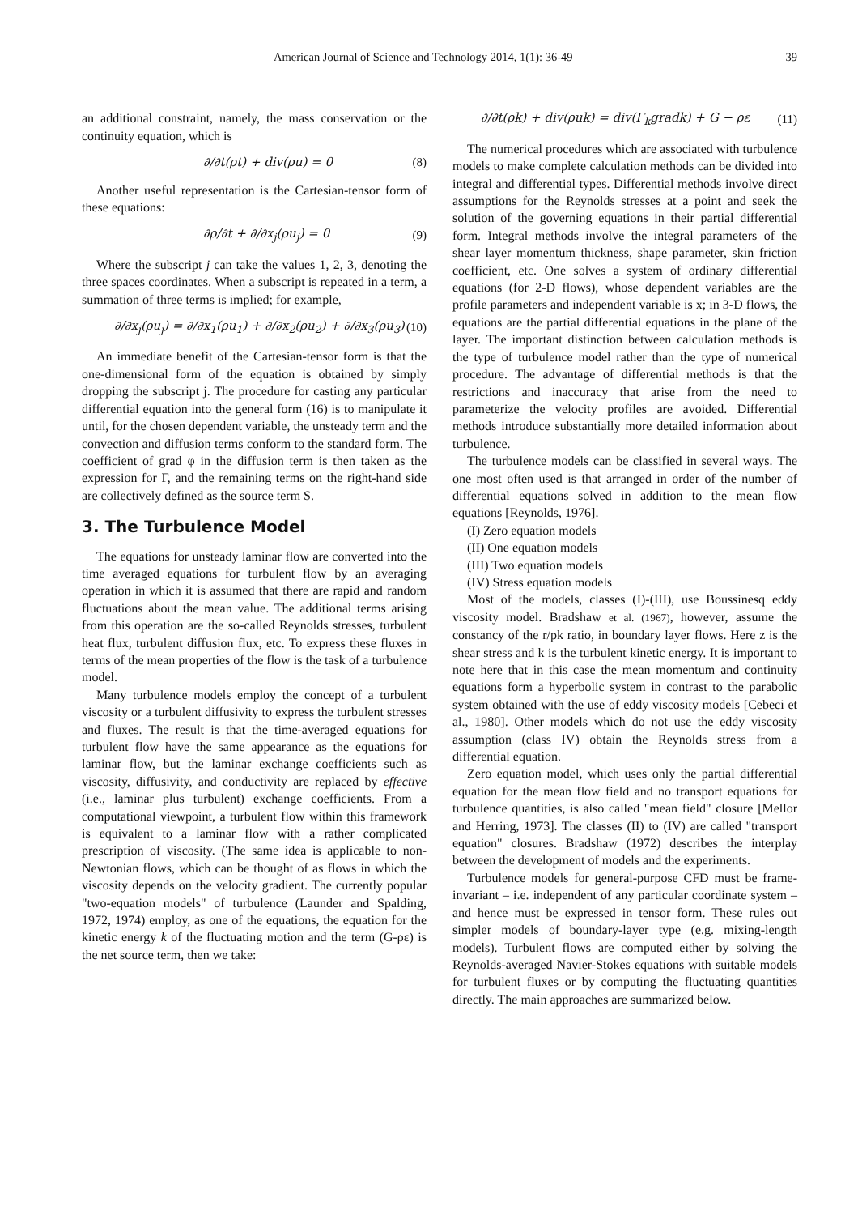American Journal of Science and Technology 2014, 1(1): 36-49 39
an additional constraint, namely, the mass conservation or the continuity equation, which is
∂/∂t(ρt) + div(ρu) = 0 (8)
Another useful representation is the Cartesian-tensor form of these equations:
∂ρ/∂t + ∂/∂x<sub>j</sub>(ρu<sub>j</sub>) = 0 (9)
Where the subscript j can take the values 1, 2, 3, denoting the three spaces coordinates. When a subscript is repeated in a term, a summation of three terms is implied; for example,
∂/∂x<sub>j</sub>(ρu<sub>j</sub>) = ∂/∂x<sub>1</sub>(ρu<sub>1</sub>) + ∂/∂x<sub>2</sub>(ρu<sub>2</sub>) + ∂/∂x<sub>3</sub>(ρu<sub>3</sub>) (10)
An immediate benefit of the Cartesian-tensor form is that the one-dimensional form of the equation is obtained by simply dropping the subscript j. The procedure for casting any particular differential equation into the general form (16) is to manipulate it until, for the chosen dependent variable, the unsteady term and the convection and diffusion terms conform to the standard form. The coefficient of grad φ in the diffusion term is then taken as the expression for Γ, and the remaining terms on the right-hand side are collectively defined as the source term S.
3. The Turbulence Model
The equations for unsteady laminar flow are converted into the time averaged equations for turbulent flow by an averaging operation in which it is assumed that there are rapid and random fluctuations about the mean value. The additional terms arising from this operation are the so-called Reynolds stresses, turbulent heat flux, turbulent diffusion flux, etc. To express these fluxes in terms of the mean properties of the flow is the task of a turbulence model.
Many turbulence models employ the concept of a turbulent viscosity or a turbulent diffusivity to express the turbulent stresses and fluxes. The result is that the time-averaged equations for turbulent flow have the same appearance as the equations for laminar flow, but the laminar exchange coefficients such as viscosity, diffusivity, and conductivity are replaced by effective (i.e., laminar plus turbulent) exchange coefficients. From a computational viewpoint, a turbulent flow within this framework is equivalent to a laminar flow with a rather complicated prescription of viscosity. (The same idea is applicable to non-Newtonian flows, which can be thought of as flows in which the viscosity depends on the velocity gradient. The currently popular "two-equation models" of turbulence (Launder and Spalding, 1972, 1974) employ, as one of the equations, the equation for the kinetic energy k of the fluctuating motion and the term (G-ρε) is the net source term, then we take:
∂/∂t(ρk) + div(ρuk) = div(Γ<sub>k</sub>gradk) + G − ρε (11)
The numerical procedures which are associated with turbulence models to make complete calculation methods can be divided into integral and differential types. Differential methods involve direct assumptions for the Reynolds stresses at a point and seek the solution of the governing equations in their partial differential form. Integral methods involve the integral parameters of the shear layer momentum thickness, shape parameter, skin friction coefficient, etc. One solves a system of ordinary differential equations (for 2-D flows), whose dependent variables are the profile parameters and independent variable is x; in 3-D flows, the equations are the partial differential equations in the plane of the layer. The important distinction between calculation methods is the type of turbulence model rather than the type of numerical procedure. The advantage of differential methods is that the restrictions and inaccuracy that arise from the need to parameterize the velocity profiles are avoided. Differential methods introduce substantially more detailed information about turbulence.
The turbulence models can be classified in several ways. The one most often used is that arranged in order of the number of differential equations solved in addition to the mean flow equations [Reynolds, 1976].
(I) Zero equation models
(II) One equation models
(III) Two equation models
(IV) Stress equation models
Most of the models, classes (I)-(III), use Boussinesq eddy viscosity model. Bradshaw et al. (1967), however, assume the constancy of the r/pk ratio, in boundary layer flows. Here z is the shear stress and k is the turbulent kinetic energy. It is important to note here that in this case the mean momentum and continuity equations form a hyperbolic system in contrast to the parabolic system obtained with the use of eddy viscosity models [Cebeci et al., 1980]. Other models which do not use the eddy viscosity assumption (class IV) obtain the Reynolds stress from a differential equation.
Zero equation model, which uses only the partial differential equation for the mean flow field and no transport equations for turbulence quantities, is also called "mean field" closure [Mellor and Herring, 1973]. The classes (II) to (IV) are called "transport equation" closures. Bradshaw (1972) describes the interplay between the development of models and the experiments.
Turbulence models for general-purpose CFD must be frame-invariant – i.e. independent of any particular coordinate system – and hence must be expressed in tensor form. These rules out simpler models of boundary-layer type (e.g. mixing-length models). Turbulent flows are computed either by solving the Reynolds-averaged Navier-Stokes equations with suitable models for turbulent fluxes or by computing the fluctuating quantities directly. The main approaches are summarized below.